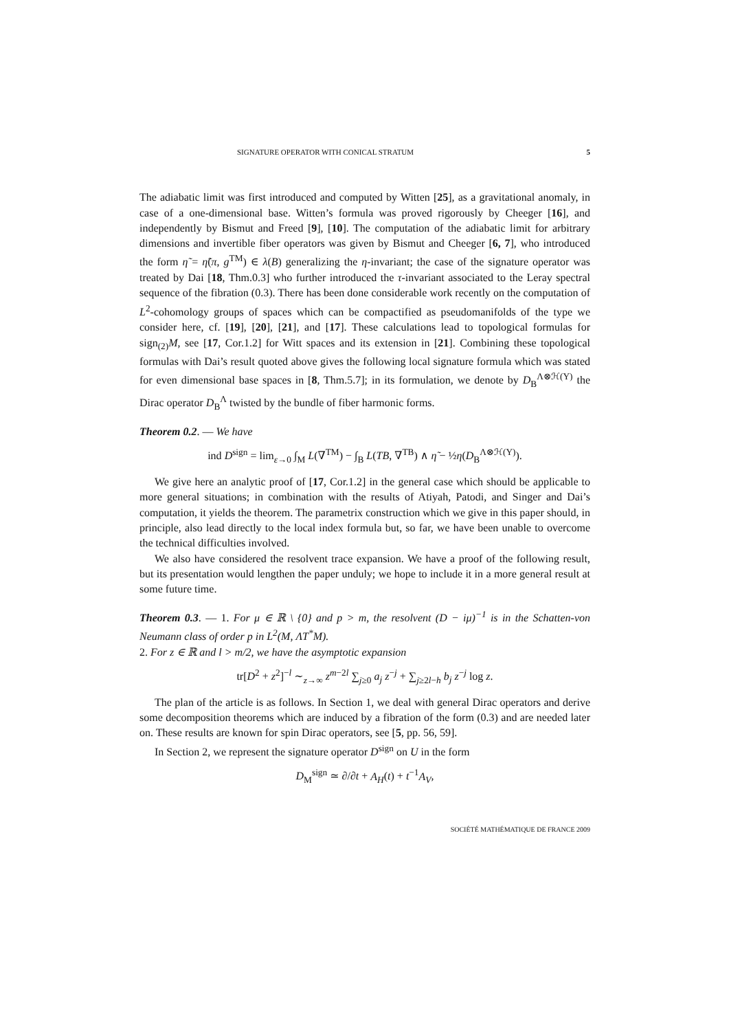SIGNATURE OPERATOR WITH CONICAL STRATUM 5
The adiabatic limit was first introduced and computed by Witten [25], as a gravitational anomaly, in case of a one-dimensional base. Witten’s formula was proved rigorously by Cheeger [16], and independently by Bismut and Freed [9], [10]. The computation of the adiabatic limit for arbitrary dimensions and invertible fiber operators was given by Bismut and Cheeger [6, 7], who introduced the form η̃ = η̃(π, g<sup>TM</sup>) ∈ λ(B) generalizing the η-invariant; the case of the signature operator was treated by Dai [18, Thm.0.3] who further introduced the τ-invariant associated to the Leray spectral sequence of the fibration (0.3). There has been done considerable work recently on the computation of L<sup>2</sup>-cohomology groups of spaces which can be compactified as pseudomanifolds of the type we consider here, cf. [19], [20], [21], and [17]. These calculations lead to topological formulas for sign<sub>(2)</sub>M, see [17, Cor.1.2] for Witt spaces and its extension in [21]. Combining these topological formulas with Dai’s result quoted above gives the following local signature formula which was stated for even dimensional base spaces in [8, Thm.5.7]; in its formulation, we denote by D<sub>B</sub><sup>Λ⊗ℋ(Y)</sup> the Dirac operator D<sub>B</sub><sup>Λ</sup> twisted by the bundle of fiber harmonic forms.
Theorem 0.2. — We have
ind D<sup>sign</sup> = lim<sub>ε→0</sub> ∫<sub>M</sub> L(∇<sup>TM</sup>) − ∫<sub>B</sub> L(TB, ∇<sup>TB</sup>) ∧ η̃ − ½η(D<sub>B</sub><sup>Λ⊗ℋ(Y)</sup>).
We give here an analytic proof of [17, Cor.1.2] in the general case which should be applicable to more general situations; in combination with the results of Atiyah, Patodi, and Singer and Dai’s computation, it yields the theorem. The parametrix construction which we give in this paper should, in principle, also lead directly to the local index formula but, so far, we have been unable to overcome the technical difficulties involved.
We also have considered the resolvent trace expansion. We have a proof of the following result, but its presentation would lengthen the paper unduly; we hope to include it in a more general result at some future time.
Theorem 0.3. — 1. For μ ∈ ℝ \ {0} and p > m, the resolvent (D − iμ)<sup>−1</sup> is in the Schatten-von Neumann class of order p in L<sup>2</sup>(M, ΛT<sup>*</sup>M).
2. For z ∈ ℝ and l > m/2, we have the asymptotic expansion
tr[D<sup>2</sup> + z<sup>2</sup>]<sup>−l</sup> ∼<sub>z→∞</sub> z<sup>m−2l</sup> ∑<sub>j≥0</sub> a<sub>j</sub> z<sup>−j</sup> + ∑<sub>j≥2l−h</sub> b<sub>j</sub> z<sup>−j</sup> log z.
The plan of the article is as follows. In Section 1, we deal with general Dirac operators and derive some decomposition theorems which are induced by a fibration of the form (0.3) and are needed later on. These results are known for spin Dirac operators, see [5, pp. 56, 59].
In Section 2, we represent the signature operator D<sup>sign</sup> on U in the form
D<sub>M</sub><sup>sign</sup> ≃ ∂/∂t + A<sub>H</sub>(t) + t<sup>−1</sup>A<sub>V</sub>,
SOCIÉTÉ MATHÉMATIQUE DE FRANCE 2009